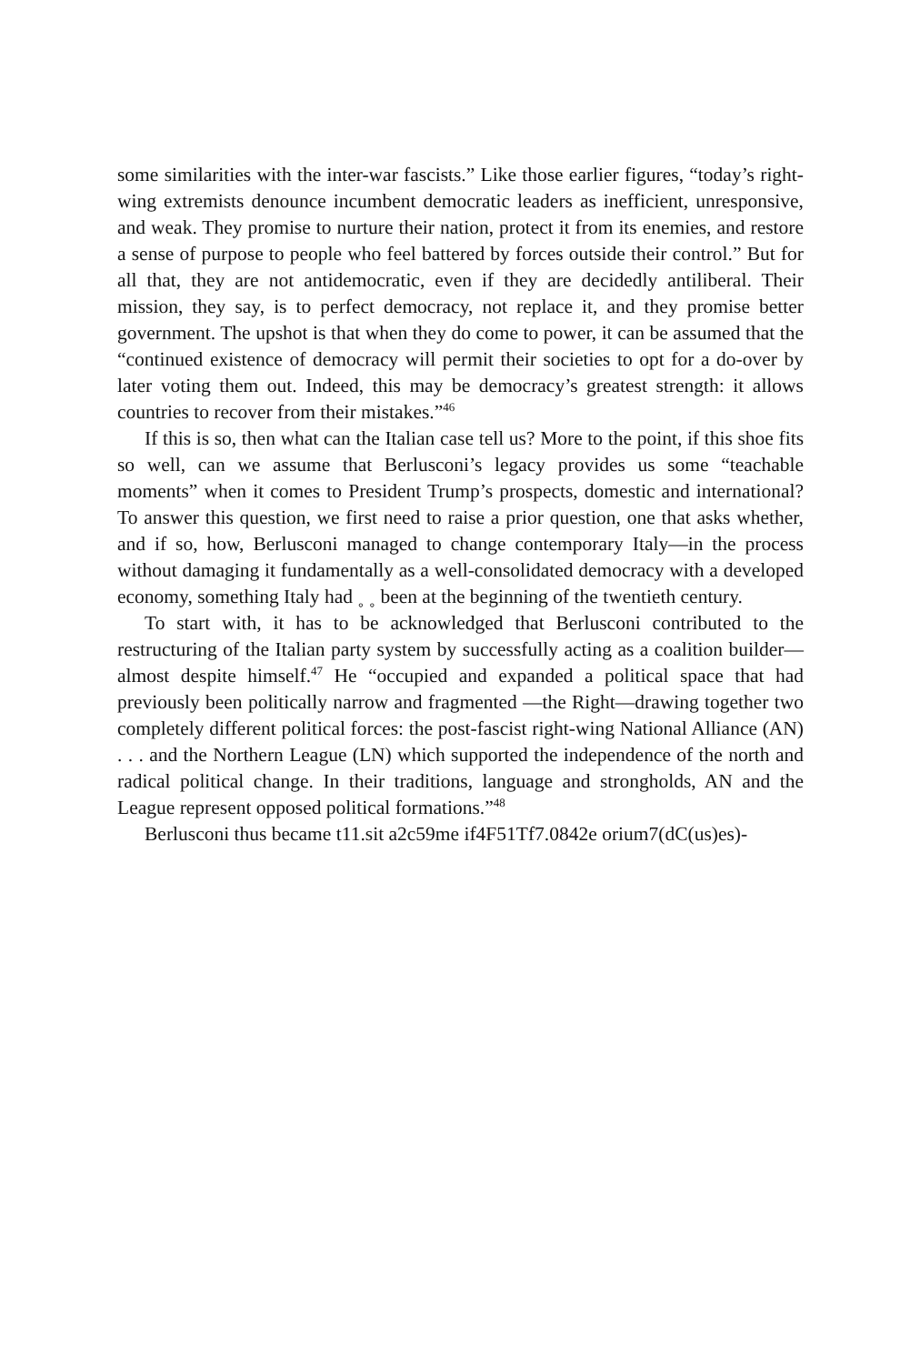some similarities with the inter-war fascists.” Like those earlier figures, “today’s right-wing extremists denounce incumbent democratic leaders as inefficient, unresponsive, and weak. They promise to nurture their nation, protect it from its enemies, and restore a sense of purpose to people who feel battered by forces outside their control.” But for all that, they are not antidemocratic, even if they are decidedly antiliberal. Their mission, they say, is to perfect democracy, not replace it, and they promise better government. The upshot is that when they do come to power, it can be assumed that the “continued existence of democracy will permit their societies to opt for a do-over by later voting them out. Indeed, this may be democracy’s greatest strength: it allows countries to recover from their mistakes.”<sup>46</sup>
If this is so, then what can the Italian case tell us? More to the point, if this shoe fits so well, can we assume that Berlusconi’s legacy provides us some “teachable moments” when it comes to President Trump’s prospects, domestic and international? To answer this question, we first need to raise a prior question, one that asks whether, and if so, how, Berlusconi managed to change contemporary Italy—in the process without damaging it fundamentally as a well-consolidated democracy with a developed economy, something Italy had ˳ ˳ been at the beginning of the twentieth century.
To start with, it has to be acknowledged that Berlusconi contributed to the restructuring of the Italian party system by successfully acting as a coalition builder—almost despite himself.<sup>47</sup> He “occupied and expanded a political space that had previously been politically narrow and fragmented —the Right—drawing together two completely different political forces: the post-fascist right-wing National Alliance (AN) . . . and the Northern League (LN) which supported the independence of the north and radical political change. In their traditions, language and strongholds, AN and the League represent opposed political formations.”<sup>48</sup>
Berlusconi thus became t11.sit a2c59me if4F51Tf7.0842e orium7(dC(us)es)-